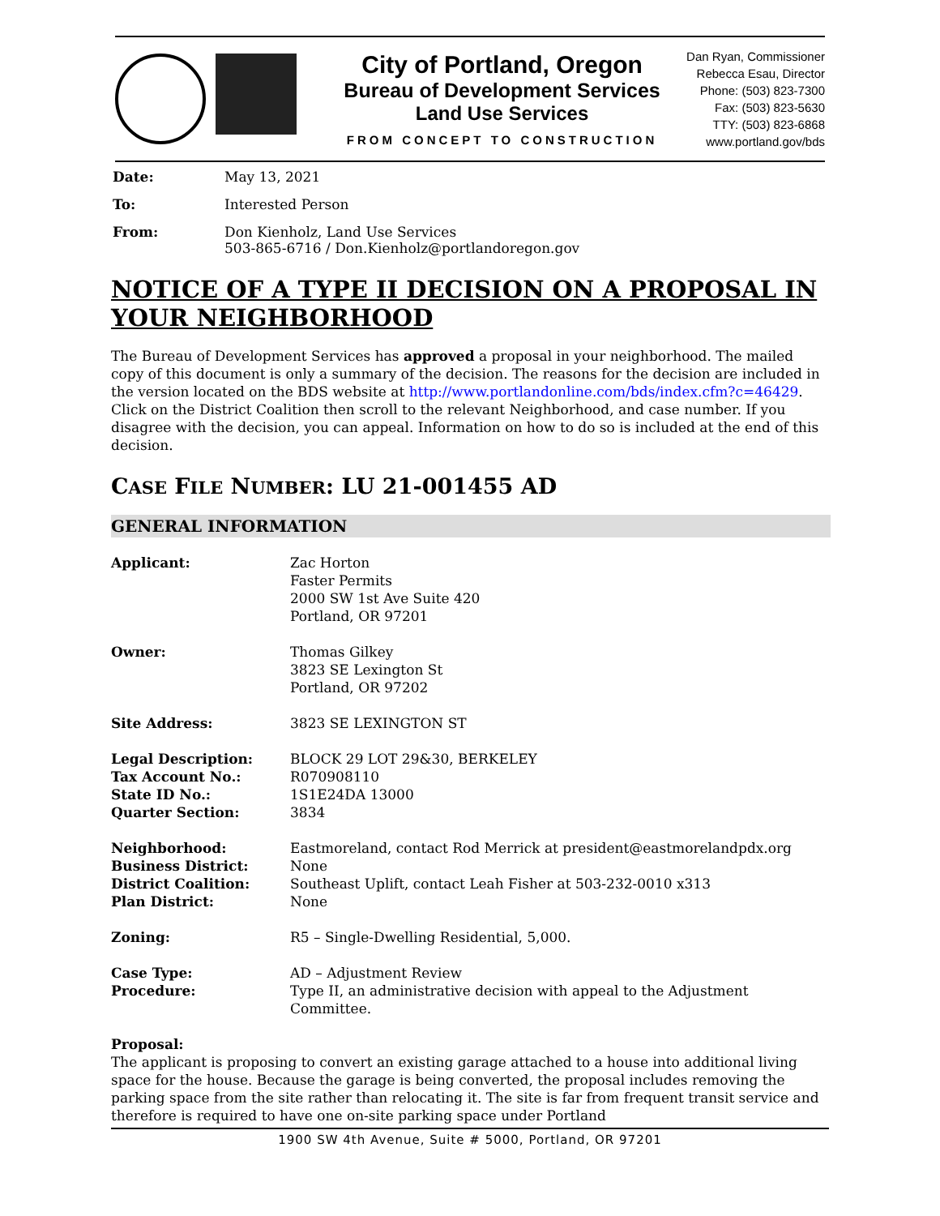City of Portland, Oregon
Bureau of Development Services
Land Use Services
FROM CONCEPT TO CONSTRUCTION
Dan Ryan, Commissioner
Rebecca Esau, Director
Phone: (503) 823-7300
Fax: (503) 823-5630
TTY: (503) 823-6868
www.portland.gov/bds
| Date: | May 13, 2021 |
| To: | Interested Person |
| From: | Don Kienholz, Land Use Services 503-865-6716 / Don.Kienholz@portlandoregon.gov |
NOTICE OF A TYPE II DECISION ON A PROPOSAL IN YOUR NEIGHBORHOOD
The Bureau of Development Services has approved a proposal in your neighborhood. The mailed copy of this document is only a summary of the decision. The reasons for the decision are included in the version located on the BDS website at http://www.portlandonline.com/bds/index.cfm?c=46429. Click on the District Coalition then scroll to the relevant Neighborhood, and case number. If you disagree with the decision, you can appeal. Information on how to do so is included at the end of this decision.
CASE FILE NUMBER: LU 21-001455 AD
GENERAL INFORMATION
| Applicant: | Zac Horton Faster Permits 2000 SW 1st Ave Suite 420 Portland, OR 97201 |
| Owner: | Thomas Gilkey 3823 SE Lexington St Portland, OR 97202 |
| Site Address: | 3823 SE LEXINGTON ST |
| Legal Description: | BLOCK 29 LOT 29&30, BERKELEY |
| Tax Account No.: | R070908110 |
| State ID No.: | 1S1E24DA 13000 |
| Quarter Section: | 3834 |
| Neighborhood: | Eastmoreland, contact Rod Merrick at president@eastmorelandpdx.org |
| Business District: | None |
| District Coalition: | Southeast Uplift, contact Leah Fisher at 503-232-0010 x313 |
| Plan District: | None |
| Zoning: | R5 – Single-Dwelling Residential, 5,000. |
| Case Type: | AD – Adjustment Review |
| Procedure: | Type II, an administrative decision with appeal to the Adjustment Committee. |
Proposal:
The applicant is proposing to convert an existing garage attached to a house into additional living space for the house. Because the garage is being converted, the proposal includes removing the parking space from the site rather than relocating it. The site is far from frequent transit service and therefore is required to have one on-site parking space under Portland
1900 SW 4th Avenue, Suite # 5000, Portland, OR 97201